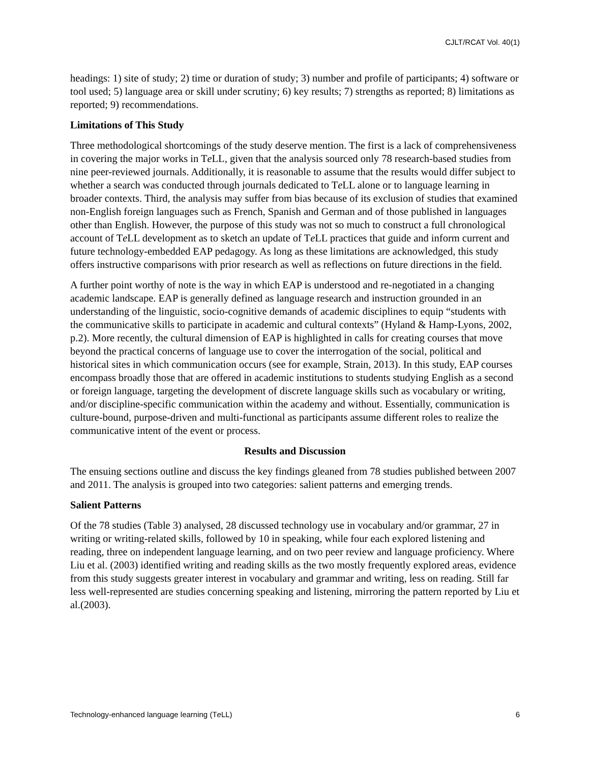CJLT/RCAT Vol. 40(1)
headings: 1) site of study; 2) time or duration of study; 3) number and profile of participants; 4) software or tool used; 5) language area or skill under scrutiny; 6) key results; 7) strengths as reported; 8) limitations as reported; 9) recommendations.
Limitations of This Study
Three methodological shortcomings of the study deserve mention. The first is a lack of comprehensiveness in covering the major works in Te LL, given that the analysis sourced only 78 research-based studies from nine peer-reviewed journals. Additionally, it is reasonable to assume that the results would differ subject to whether a search was conducted through journals dedicated to Te LL alone or to language learning in broader contexts. Third, the analysis may suffer from bias because of its exclusion of studies that examined non-English foreign languages such as French, Spanish and German and of those published in languages other than English. However, the purpose of this study was not so much to construct a full chronological account of Te LL development as to sketch an update of Te LL practices that guide and inform current and future technology-embedded EAP pedagogy. As long as these limitations are acknowledged, this study offers instructive comparisons with prior research as well as reflections on future directions in the field.
A further point worthy of note is the way in which EAP is understood and re-negotiated in a changing academic landscape. EAP is generally defined as language research and instruction grounded in an understanding of the linguistic, socio-cognitive demands of academic disciplines to equip “students with the communicative skills to participate in academic and cultural contexts” (Hyland & Hamp-Lyons, 2002, p.2). More recently, the cultural dimension of EAP is highlighted in calls for creating courses that move beyond the practical concerns of language use to cover the interrogation of the social, political and historical sites in which communication occurs (see for example, Strain, 2013). In this study, EAP courses encompass broadly those that are offered in academic institutions to students studying English as a second or foreign language, targeting the development of discrete language skills such as vocabulary or writing, and/or discipline-specific communication within the academy and without. Essentially, communication is culture-bound, purpose-driven and multi-functional as participants assume different roles to realize the communicative intent of the event or process.
Results and Discussion
The ensuing sections outline and discuss the key findings gleaned from 78 studies published between 2007 and 2011. The analysis is grouped into two categories: salient patterns and emerging trends.
Salient Patterns
Of the 78 studies (Table 3) analysed, 28 discussed technology use in vocabulary and/or grammar, 27 in writing or writing-related skills, followed by 10 in speaking, while four each explored listening and reading, three on independent language learning, and on two peer review and language proficiency. Where Liu et al. (2003) identified writing and reading skills as the two mostly frequently explored areas, evidence from this study suggests greater interest in vocabulary and grammar and writing, less on reading. Still far less well-represented are studies concerning speaking and listening, mirroring the pattern reported by Liu et al.(2003).
Technology-enhanced language learning (Te LL) 6